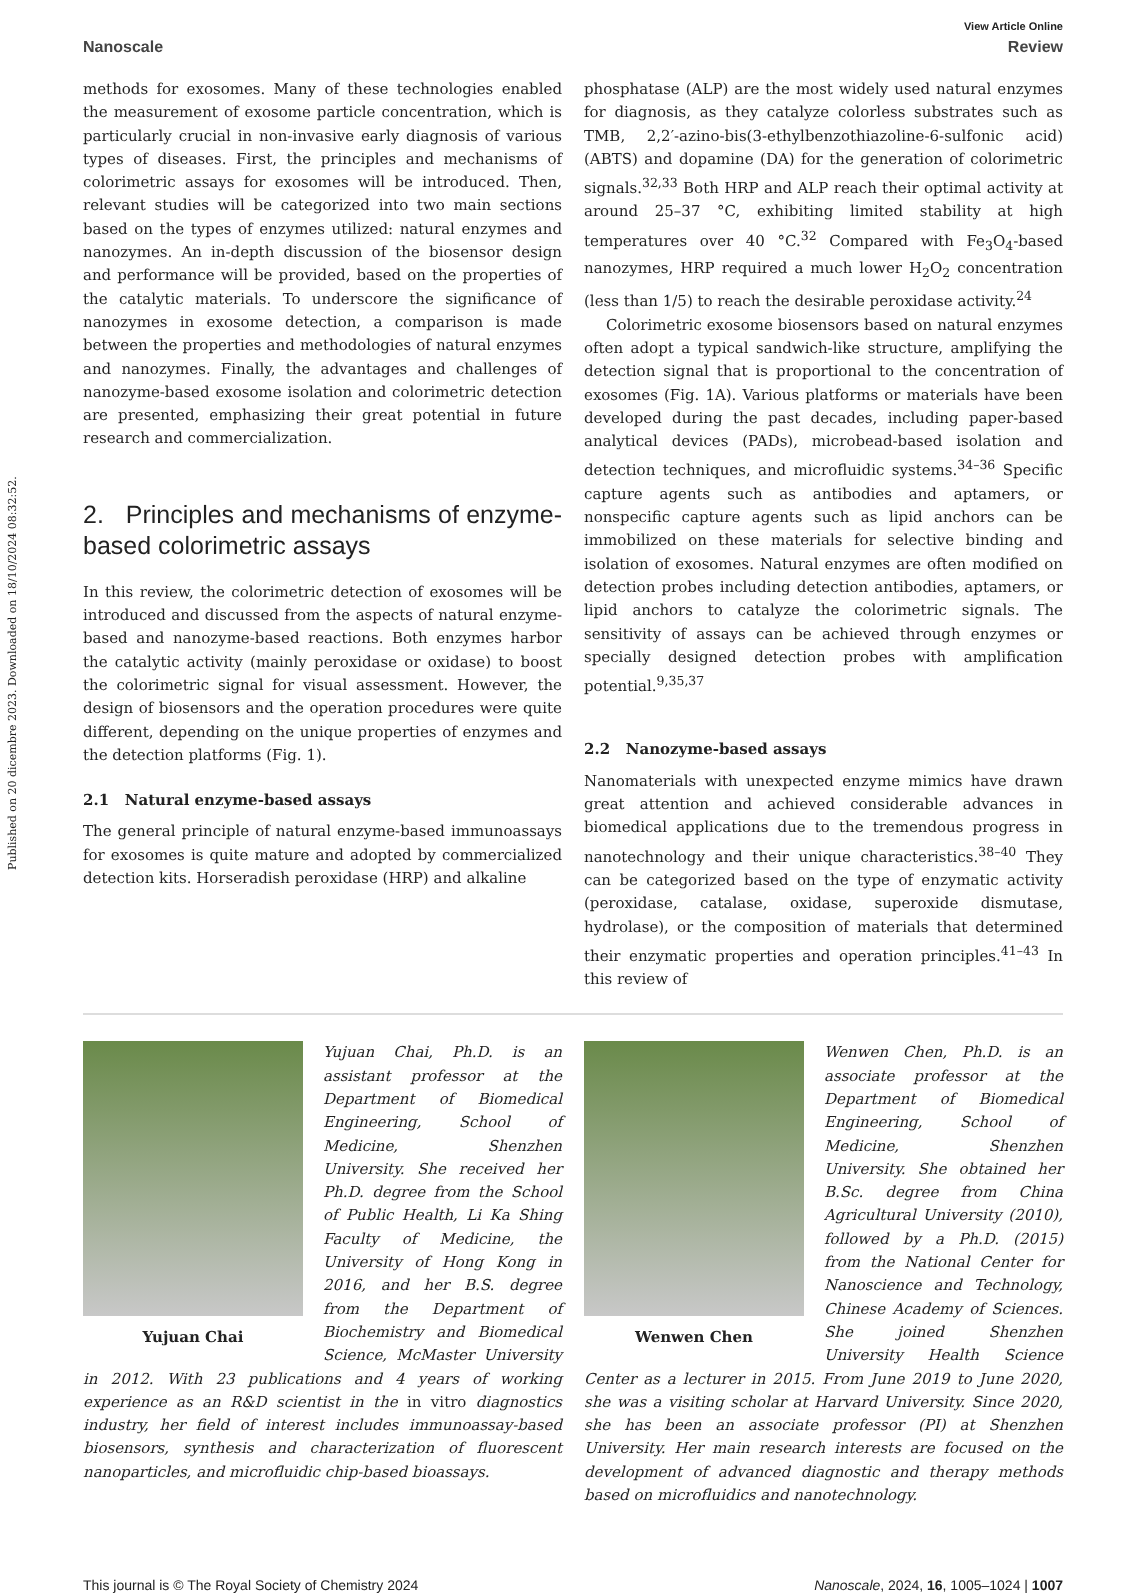Published on 20 dicembre 2023. Downloaded on 18/10/2024 08:32:52.
View Article Online
Nanoscale Review
methods for exosomes. Many of these technologies enabled the measurement of exosome particle concentration, which is particularly crucial in non-invasive early diagnosis of various types of diseases. First, the principles and mechanisms of colorimetric assays for exosomes will be introduced. Then, relevant studies will be categorized into two main sections based on the types of enzymes utilized: natural enzymes and nanozymes. An in-depth discussion of the biosensor design and performance will be provided, based on the properties of the catalytic materials. To underscore the significance of nanozymes in exosome detection, a comparison is made between the properties and methodologies of natural enzymes and nanozymes. Finally, the advantages and challenges of nanozyme-based exosome isolation and colorimetric detection are presented, emphasizing their great potential in future research and commercialization.
2. Principles and mechanisms of enzyme-based colorimetric assays
In this review, the colorimetric detection of exosomes will be introduced and discussed from the aspects of natural enzyme-based and nanozyme-based reactions. Both enzymes harbor the catalytic activity (mainly peroxidase or oxidase) to boost the colorimetric signal for visual assessment. However, the design of biosensors and the operation procedures were quite different, depending on the unique properties of enzymes and the detection platforms (Fig. 1).
2.1 Natural enzyme-based assays
The general principle of natural enzyme-based immunoassays for exosomes is quite mature and adopted by commercialized detection kits. Horseradish peroxidase (HRP) and alkaline
phosphatase (ALP) are the most widely used natural enzymes for diagnosis, as they catalyze colorless substrates such as TMB, 2,2′-azino-bis(3-ethylbenzothiazoline-6-sulfonic acid) (ABTS) and dopamine (DA) for the generation of colorimetric signals.<sup>32,33</sup> Both HRP and ALP reach their optimal activity at around 25–37 °C, exhibiting limited stability at high temperatures over 40 °C.<sup>32</sup> Compared with Fe<sub>3</sub>O<sub>4</sub>-based nanozymes, HRP required a much lower H<sub>2</sub>O<sub>2</sub> concentration (less than 1/5) to reach the desirable peroxidase activity.<sup>24</sup>
Colorimetric exosome biosensors based on natural enzymes often adopt a typical sandwich-like structure, amplifying the detection signal that is proportional to the concentration of exosomes (Fig. 1A). Various platforms or materials have been developed during the past decades, including paper-based analytical devices (PADs), microbead-based isolation and detection techniques, and microfluidic systems.<sup>34–36</sup> Specific capture agents such as antibodies and aptamers, or nonspecific capture agents such as lipid anchors can be immobilized on these materials for selective binding and isolation of exosomes. Natural enzymes are often modified on detection probes including detection antibodies, aptamers, or lipid anchors to catalyze the colorimetric signals. The sensitivity of assays can be achieved through enzymes or specially designed detection probes with amplification potential.<sup>9,35,37</sup>
2.2 Nanozyme-based assays
Nanomaterials with unexpected enzyme mimics have drawn great attention and achieved considerable advances in biomedical applications due to the tremendous progress in nanotechnology and their unique characteristics.<sup>38–40</sup> They can be categorized based on the type of enzymatic activity (peroxidase, catalase, oxidase, superoxide dismutase, hydrolase), or the composition of materials that determined their enzymatic properties and operation principles.<sup>41–43</sup> In this review of
Yujuan Chai
Yujuan Chai, Ph.D. is an assistant professor at the Department of Biomedical Engineering, School of Medicine, Shenzhen University. She received her Ph.D. degree from the School of Public Health, Li Ka Shing Faculty of Medicine, the University of Hong Kong in 2016, and her B.S. degree from the Department of Biochemistry and Biomedical Science, McMaster University in 2012. With 23 publications and 4 years of working experience as an R&D scientist in the in vitro diagnostics industry, her field of interest includes immunoassay-based biosensors, synthesis and characterization of fluorescent nanoparticles, and microfluidic chip-based bioassays.
Wenwen Chen
Wenwen Chen, Ph.D. is an associate professor at the Department of Biomedical Engineering, School of Medicine, Shenzhen University. She obtained her B.Sc. degree from China Agricultural University (2010), followed by a Ph.D. (2015) from the National Center for Nanoscience and Technology, Chinese Academy of Sciences. She joined Shenzhen University Health Science Center as a lecturer in 2015. From June 2019 to June 2020, she was a visiting scholar at Harvard University. Since 2020, she has been an associate professor (PI) at Shenzhen University. Her main research interests are focused on the development of advanced diagnostic and therapy methods based on microfluidics and nanotechnology.
This journal is © The Royal Society of Chemistry 2024 Nanoscale, 2024, 16, 1005–1024 | 1007